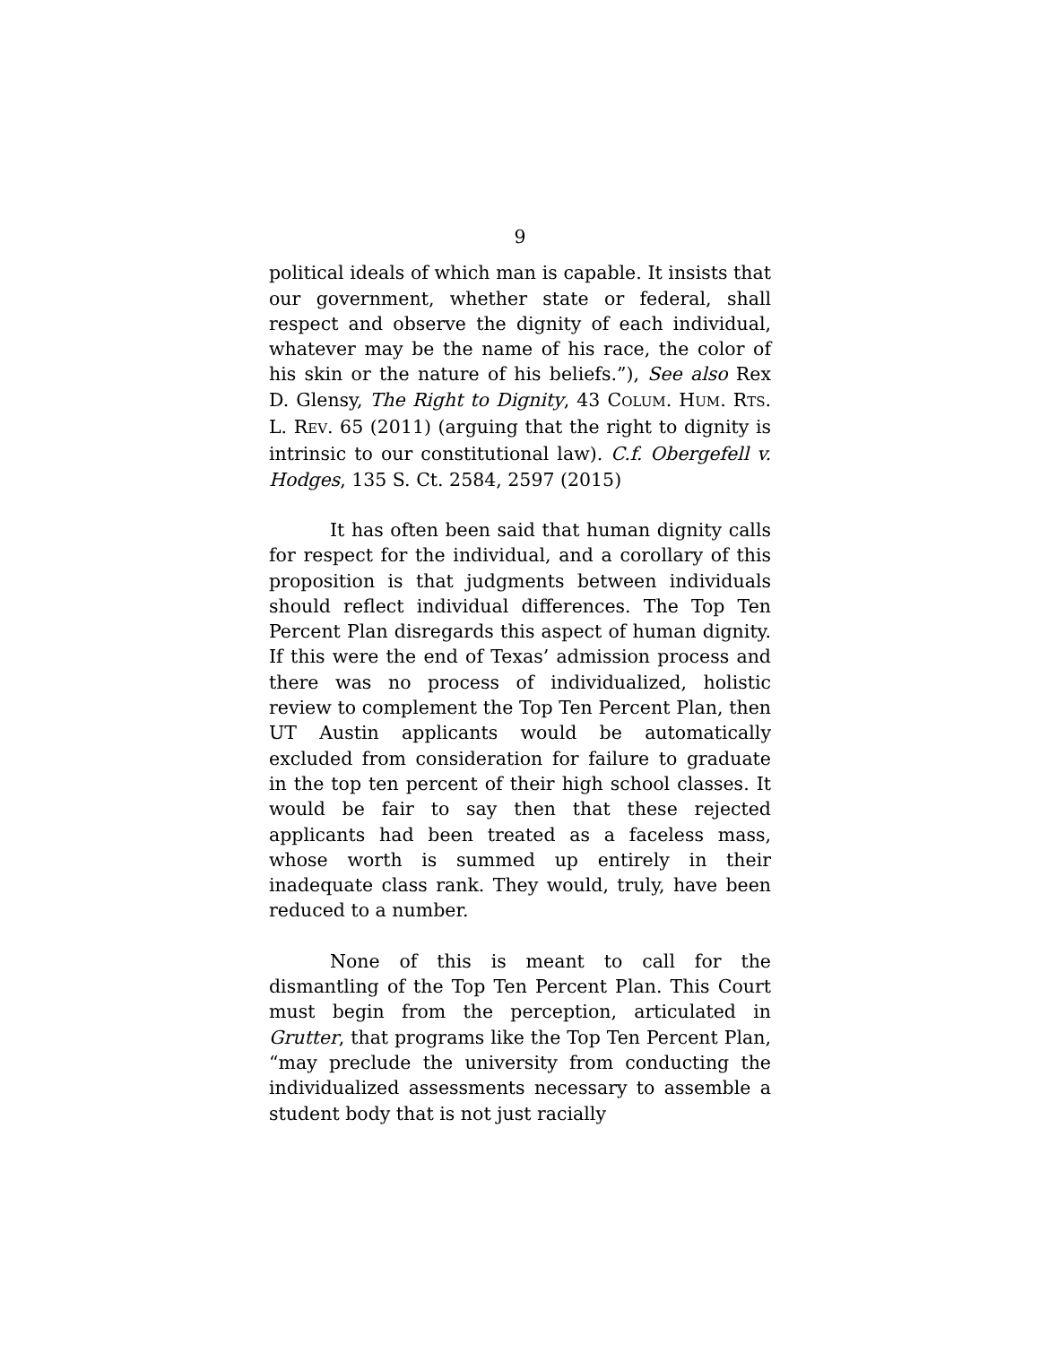9
political ideals of which man is capable. It insists that our government, whether state or federal, shall respect and observe the dignity of each individual, whatever may be the name of his race, the color of his skin or the nature of his beliefs.”), See also Rex D. Glensy, The Right to Dignity, 43 COLUM. HUM. RTS. L. REV. 65 (2011) (arguing that the right to dignity is intrinsic to our constitutional law). C.f. Obergefell v. Hodges, 135 S. Ct. 2584, 2597 (2015)
It has often been said that human dignity calls for respect for the individual, and a corollary of this proposition is that judgments between individuals should reflect individual differences. The Top Ten Percent Plan disregards this aspect of human dignity. If this were the end of Texas’ admission process and there was no process of individualized, holistic review to complement the Top Ten Percent Plan, then UT Austin applicants would be automatically excluded from consideration for failure to graduate in the top ten percent of their high school classes. It would be fair to say then that these rejected applicants had been treated as a faceless mass, whose worth is summed up entirely in their inadequate class rank. They would, truly, have been reduced to a number.
None of this is meant to call for the dismantling of the Top Ten Percent Plan. This Court must begin from the perception, articulated in Grutter, that programs like the Top Ten Percent Plan, “may preclude the university from conducting the individualized assessments necessary to assemble a student body that is not just racially